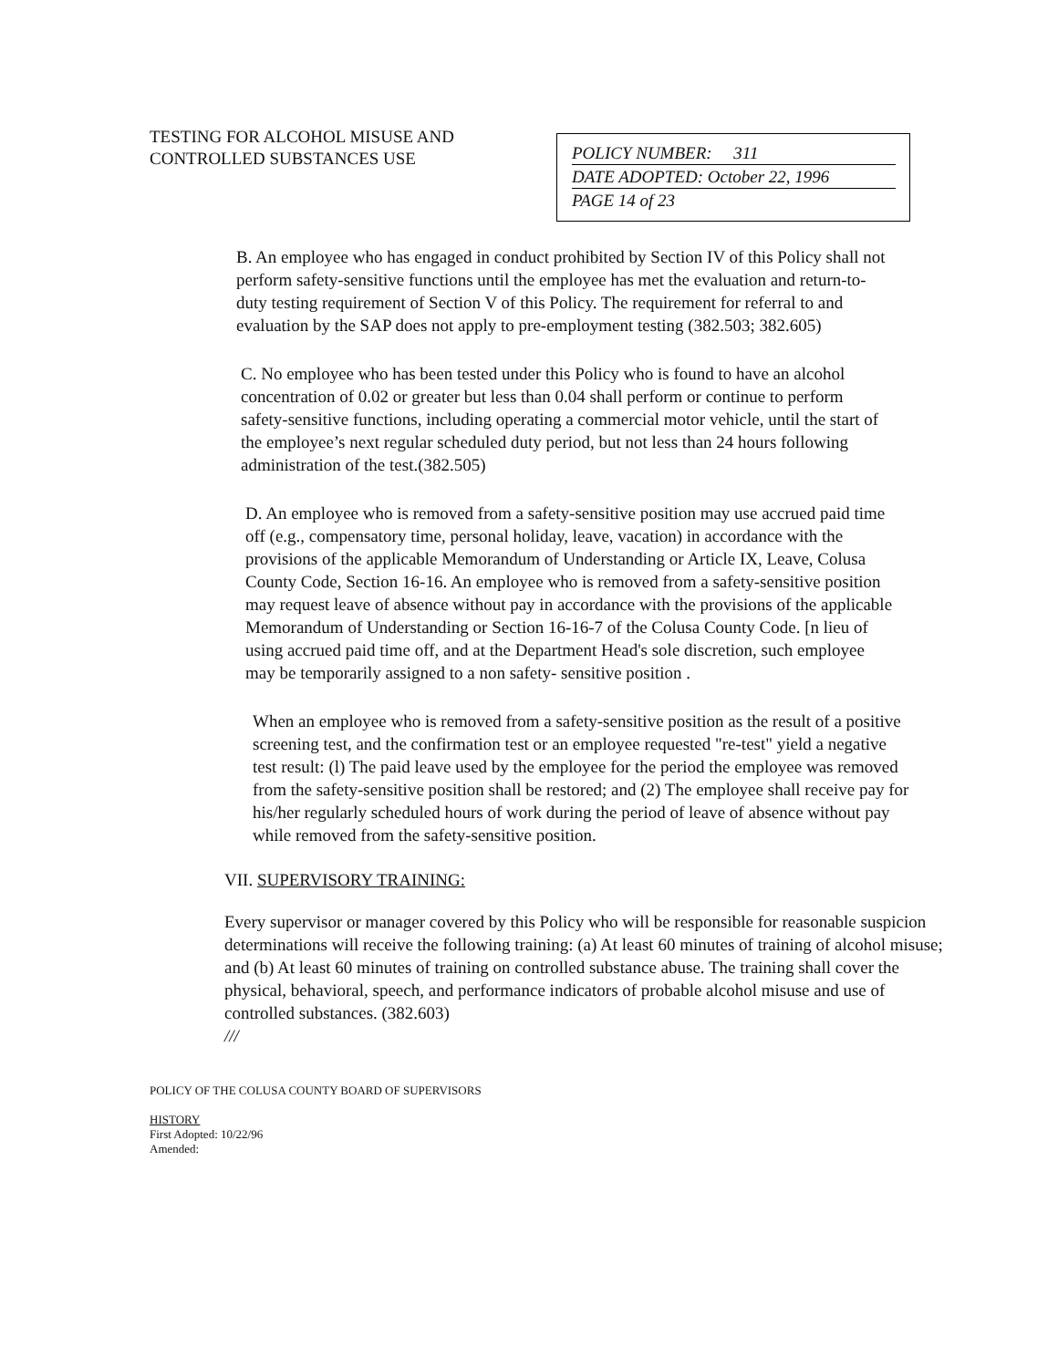TESTING FOR ALCOHOL MISUSE AND CONTROLLED SUBSTANCES USE
POLICY NUMBER: 311
DATE ADOPTED: October 22, 1996
PAGE 14 of 23
B. An employee who has engaged in conduct prohibited by Section IV of this Policy shall not perform safety-sensitive functions until the employee has met the evaluation and return-to-duty testing requirement of Section V of this Policy. The requirement for referral to and evaluation by the SAP does not apply to pre-employment testing (382.503; 382.605)
C. No employee who has been tested under this Policy who is found to have an alcohol concentration of 0.02 or greater but less than 0.04 shall perform or continue to perform safety-sensitive functions, including operating a commercial motor vehicle, until the start of the employee’s next regular scheduled duty period, but not less than 24 hours following administration of the test.(382.505)
D. An employee who is removed from a safety-sensitive position may use accrued paid time off (e.g., compensatory time, personal holiday, leave, vacation) in accordance with the provisions of the applicable Memorandum of Understanding or Article IX, Leave, Colusa County Code, Section 16-16. An employee who is removed from a safety-sensitive position may request leave of absence without pay in accordance with the provisions of the applicable Memorandum of Understanding or Section 16-16-7 of the Colusa County Code. [n lieu of using accrued paid time off, and at the Department Head's sole discretion, such employee may be temporarily assigned to a non safety- sensitive position .
When an employee who is removed from a safety-sensitive position as the result of a positive screening test, and the confirmation test or an employee requested "re-test" yield a negative test result: (l) The paid leave used by the employee for the period the employee was removed from the safety-sensitive position shall be restored; and (2) The employee shall receive pay for his/her regularly scheduled hours of work during the period of leave of absence without pay while removed from the safety-sensitive position.
VII. SUPERVISORY TRAINING:
Every supervisor or manager covered by this Policy who will be responsible for reasonable suspicion determinations will receive the following training: (a) At least 60 minutes of training of alcohol misuse; and (b) At least 60 minutes of training on controlled substance abuse. The training shall cover the physical, behavioral, speech, and performance indicators of probable alcohol misuse and use of controlled substances. (382.603)
///
POLICY OF THE COLUSA COUNTY BOARD OF SUPERVISORS
HISTORY
First Adopted: 10/22/96
Amended: